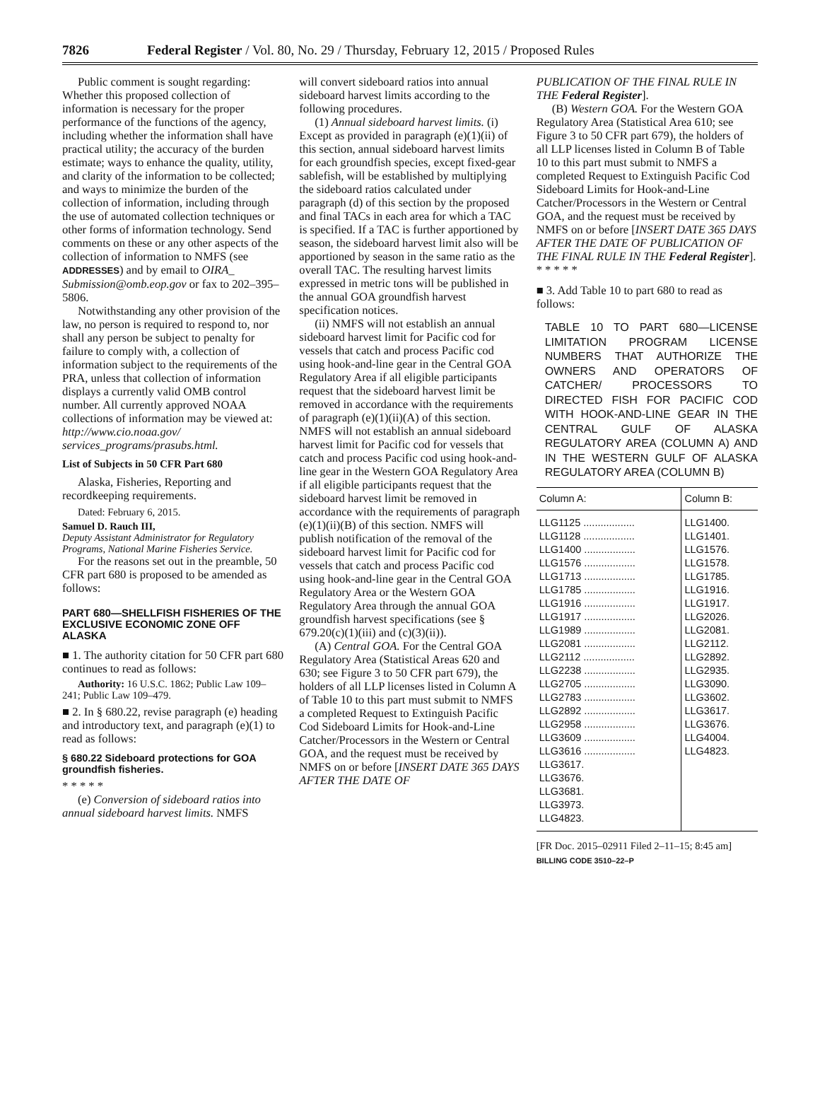7826 Federal Register / Vol. 80, No. 29 / Thursday, February 12, 2015 / Proposed Rules
Public comment is sought regarding: Whether this proposed collection of information is necessary for the proper performance of the functions of the agency, including whether the information shall have practical utility; the accuracy of the burden estimate; ways to enhance the quality, utility, and clarity of the information to be collected; and ways to minimize the burden of the collection of information, including through the use of automated collection techniques or other forms of information technology. Send comments on these or any other aspects of the collection of information to NMFS (see ADDRESSES) and by email to OIRA_ Submission@omb.eop.gov or fax to 202–395–5806.
Notwithstanding any other provision of the law, no person is required to respond to, nor shall any person be subject to penalty for failure to comply with, a collection of information subject to the requirements of the PRA, unless that collection of information displays a currently valid OMB control number. All currently approved NOAA collections of information may be viewed at: http://www.cio.noaa.gov/ services_programs/prasubs.html.
List of Subjects in 50 CFR Part 680
Alaska, Fisheries, Reporting and recordkeeping requirements.
Dated: February 6, 2015.
Samuel D. Rauch III,
Deputy Assistant Administrator for Regulatory Programs, National Marine Fisheries Service.
For the reasons set out in the preamble, 50 CFR part 680 is proposed to be amended as follows:
PART 680—SHELLFISH FISHERIES OF THE EXCLUSIVE ECONOMIC ZONE OFF ALASKA
■ 1. The authority citation for 50 CFR part 680 continues to read as follows:
Authority: 16 U.S.C. 1862; Public Law 109–241; Public Law 109–479.
■ 2. In § 680.22, revise paragraph (e) heading and introductory text, and paragraph (e)(1) to read as follows:
§ 680.22 Sideboard protections for GOA groundfish fisheries.
* * * * *
(e) Conversion of sideboard ratios into annual sideboard harvest limits. NMFS
will convert sideboard ratios into annual sideboard harvest limits according to the following procedures.
(1) Annual sideboard harvest limits. (i) Except as provided in paragraph (e)(1)(ii) of this section, annual sideboard harvest limits for each groundfish species, except fixed-gear sablefish, will be established by multiplying the sideboard ratios calculated under paragraph (d) of this section by the proposed and final TACs in each area for which a TAC is specified. If a TAC is further apportioned by season, the sideboard harvest limit also will be apportioned by season in the same ratio as the overall TAC. The resulting harvest limits expressed in metric tons will be published in the annual GOA groundfish harvest specification notices.
(ii) NMFS will not establish an annual sideboard harvest limit for Pacific cod for vessels that catch and process Pacific cod using hook-and-line gear in the Central GOA Regulatory Area if all eligible participants request that the sideboard harvest limit be removed in accordance with the requirements of paragraph (e)(1)(ii)(A) of this section. NMFS will not establish an annual sideboard harvest limit for Pacific cod for vessels that catch and process Pacific cod using hook-and-line gear in the Western GOA Regulatory Area if all eligible participants request that the sideboard harvest limit be removed in accordance with the requirements of paragraph (e)(1)(ii)(B) of this section. NMFS will publish notification of the removal of the sideboard harvest limit for Pacific cod for vessels that catch and process Pacific cod using hook-and-line gear in the Central GOA Regulatory Area or the Western GOA Regulatory Area through the annual GOA groundfish harvest specifications (see § 679.20(c)(1)(iii) and (c)(3)(ii)).
(A) Central GOA. For the Central GOA Regulatory Area (Statistical Areas 620 and 630; see Figure 3 to 50 CFR part 679), the holders of all LLP licenses listed in Column A of Table 10 to this part must submit to NMFS a completed Request to Extinguish Pacific Cod Sideboard Limits for Hook-and-Line Catcher/Processors in the Western or Central GOA, and the request must be received by NMFS on or before [INSERT DATE 365 DAYS AFTER THE DATE OF
PUBLICATION OF THE FINAL RULE IN THE Federal Register].
(B) Western GOA. For the Western GOA Regulatory Area (Statistical Area 610; see Figure 3 to 50 CFR part 679), the holders of all LLP licenses listed in Column B of Table 10 to this part must submit to NMFS a completed Request to Extinguish Pacific Cod Sideboard Limits for Hook-and-Line Catcher/Processors in the Western or Central GOA, and the request must be received by NMFS on or before [INSERT DATE 365 DAYS AFTER THE DATE OF PUBLICATION OF THE FINAL RULE IN THE Federal Register].
* * * * *
■ 3. Add Table 10 to part 680 to read as follows:
TABLE 10 TO PART 680—LICENSE LIMITATION PROGRAM LICENSE NUMBERS THAT AUTHORIZE THE OWNERS AND OPERATORS OF CATCHER/ PROCESSORS TO DIRECTED FISH FOR PACIFIC COD WITH HOOK-AND-LINE GEAR IN THE CENTRAL GULF OF ALASKA REGULATORY AREA (COLUMN A) AND IN THE WESTERN GULF OF ALASKA REGULATORY AREA (COLUMN B)
| Column A: | Column B: |
| --- | --- |
| LLG1125 .................. LLG1128 .................. LLG1400 .................. LLG1576 .................. LLG1713 .................. LLG1785 .................. LLG1916 .................. LLG1917 .................. LLG1989 .................. LLG2081 .................. LLG2112 .................. LLG2238 .................. LLG2705 .................. LLG2783 .................. LLG2892 .................. LLG2958 .................. LLG3609 .................. LLG3616 .................. LLG3617. LLG3676. LLG3681. LLG3973. LLG4823. | LLG1400. LLG1401. LLG1576. LLG1578. LLG1785. LLG1916. LLG1917. LLG2026. LLG2081. LLG2112. LLG2892. LLG2935. LLG3090. LLG3602. LLG3617. LLG3676. LLG4004. LLG4823. |
[FR Doc. 2015–02911 Filed 2–11–15; 8:45 am]
BILLING CODE 3510–22–P